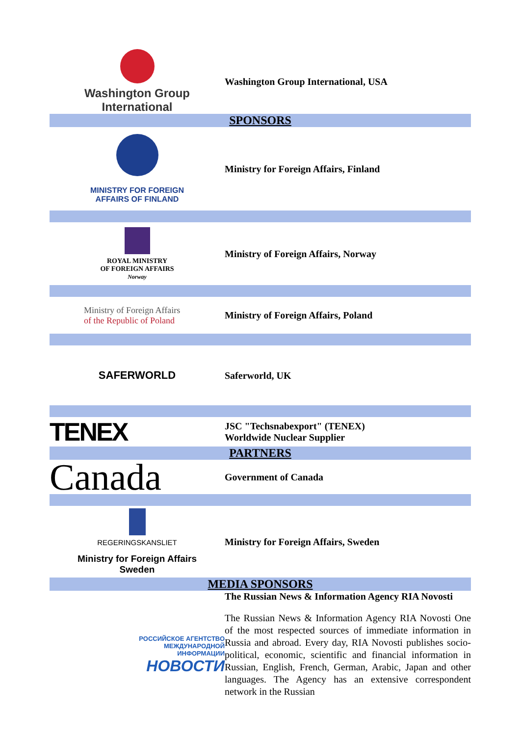| Washington Group International | Washington Group International, USA |
| SPONSORS | |
| MINISTRY FOR FOREIGN AFFAIRS OF FINLAND | Ministry for Foreign Affairs, Finland |
| ROYAL MINISTRY OF FOREIGN AFFAIRS Norway | Ministry of Foreign Affairs, Norway |
| Ministry of Foreign Affairs of the Republic of Poland | Ministry of Foreign Affairs, Poland |
| SAFERWORLD | Saferworld, UK |
| TENEX | JSC "Techsnabexport" (TENEX) Worldwide Nuclear Supplier |
| PARTNERS | |
| Canada | Government of Canada |
| REGERINGSKANSLIET Ministry for Foreign Affairs Sweden | Ministry for Foreign Affairs, Sweden |
| MEDIA SPONSORS | |
| | The Russian News & Information Agency RIA Novosti |
| РОССИЙСКОЕ АГЕНТСТВО МЕЖДУНАРОДНОЙ ИНФОРМАЦИИ НОВОСТИ | The Russian News & Information Agency RIA Novosti One of the most respected sources of immediate information in Russia and abroad. Every day, RIA Novosti publishes socio-political, economic, scientific and financial information in Russian, English, French, German, Arabic, Japan and other languages. The Agency has an extensive correspondent network in the Russian |